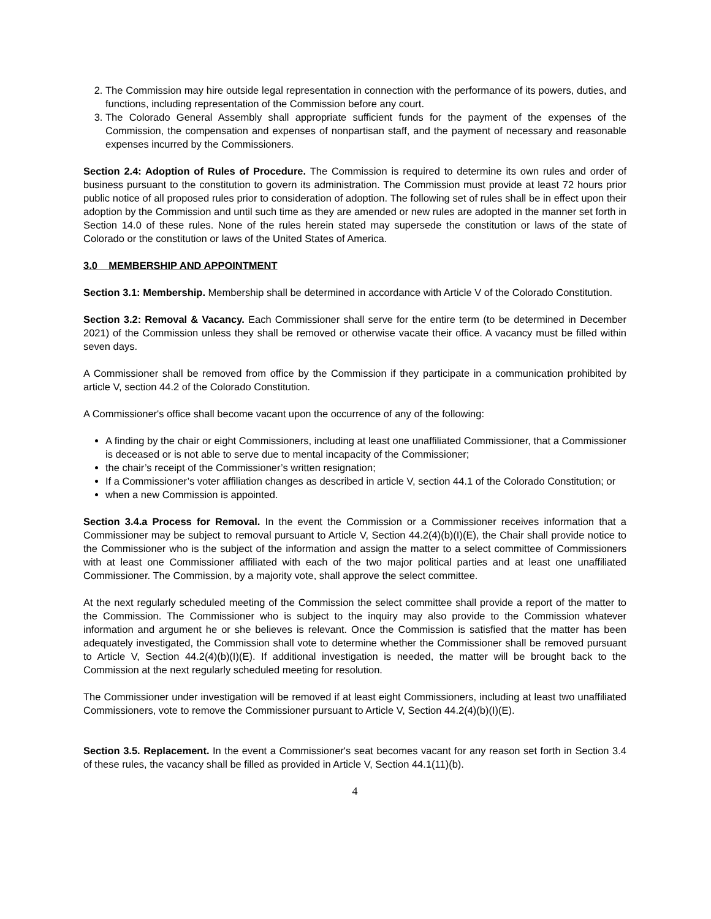2. The Commission may hire outside legal representation in connection with the performance of its powers, duties, and functions, including representation of the Commission before any court.
3. The Colorado General Assembly shall appropriate sufficient funds for the payment of the expenses of the Commission, the compensation and expenses of nonpartisan staff, and the payment of necessary and reasonable expenses incurred by the Commissioners.
Section 2.4: Adoption of Rules of Procedure. The Commission is required to determine its own rules and order of business pursuant to the constitution to govern its administration. The Commission must provide at least 72 hours prior public notice of all proposed rules prior to consideration of adoption. The following set of rules shall be in effect upon their adoption by the Commission and until such time as they are amended or new rules are adopted in the manner set forth in Section 14.0 of these rules. None of the rules herein stated may supersede the constitution or laws of the state of Colorado or the constitution or laws of the United States of America.
3.0 MEMBERSHIP AND APPOINTMENT
Section 3.1: Membership. Membership shall be determined in accordance with Article V of the Colorado Constitution.
Section 3.2: Removal & Vacancy. Each Commissioner shall serve for the entire term (to be determined in December 2021) of the Commission unless they shall be removed or otherwise vacate their office. A vacancy must be filled within seven days.
A Commissioner shall be removed from office by the Commission if they participate in a communication prohibited by article V, section 44.2 of the Colorado Constitution.
A Commissioner's office shall become vacant upon the occurrence of any of the following:
A finding by the chair or eight Commissioners, including at least one unaffiliated Commissioner, that a Commissioner is deceased or is not able to serve due to mental incapacity of the Commissioner;
the chair’s receipt of the Commissioner’s written resignation;
If a Commissioner’s voter affiliation changes as described in article V, section 44.1 of the Colorado Constitution; or
when a new Commission is appointed.
Section 3.4.a Process for Removal. In the event the Commission or a Commissioner receives information that a Commissioner may be subject to removal pursuant to Article V, Section 44.2(4)(b)(I)(E), the Chair shall provide notice to the Commissioner who is the subject of the information and assign the matter to a select committee of Commissioners with at least one Commissioner affiliated with each of the two major political parties and at least one unaffiliated Commissioner. The Commission, by a majority vote, shall approve the select committee.
At the next regularly scheduled meeting of the Commission the select committee shall provide a report of the matter to the Commission. The Commissioner who is subject to the inquiry may also provide to the Commission whatever information and argument he or she believes is relevant. Once the Commission is satisfied that the matter has been adequately investigated, the Commission shall vote to determine whether the Commissioner shall be removed pursuant to Article V, Section 44.2(4)(b)(I)(E). If additional investigation is needed, the matter will be brought back to the Commission at the next regularly scheduled meeting for resolution.
The Commissioner under investigation will be removed if at least eight Commissioners, including at least two unaffiliated Commissioners, vote to remove the Commissioner pursuant to Article V, Section 44.2(4)(b)(I)(E).
Section 3.5. Replacement. In the event a Commissioner's seat becomes vacant for any reason set forth in Section 3.4 of these rules, the vacancy shall be filled as provided in Article V, Section 44.1(11)(b).
4